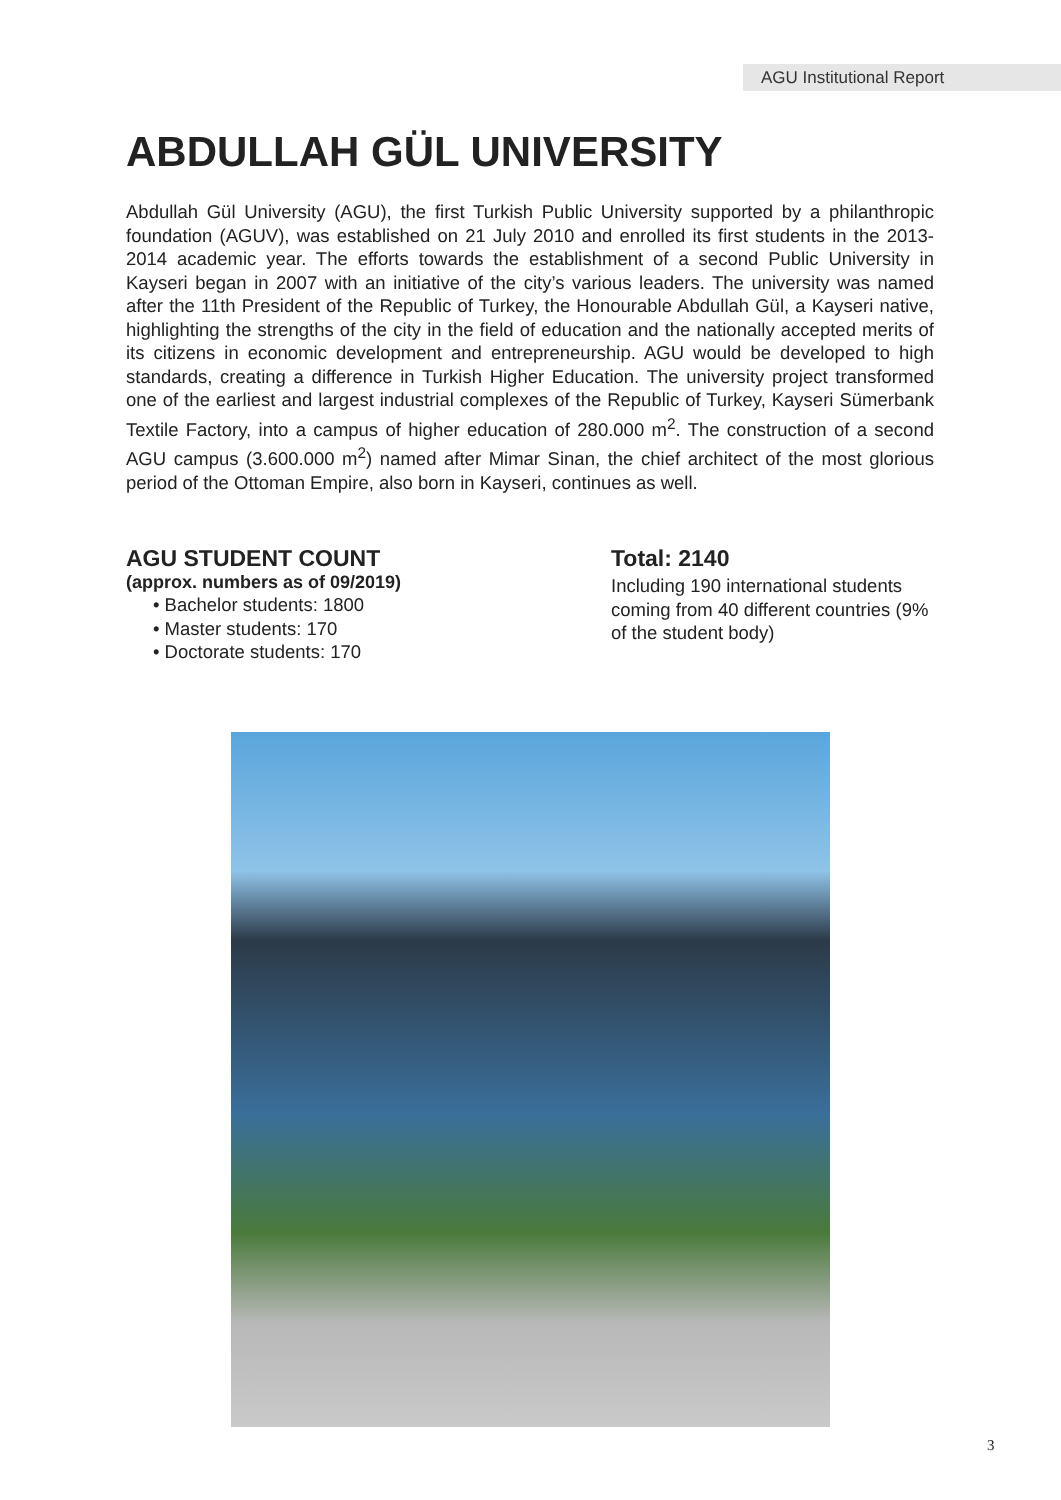AGU Institutional Report
ABDULLAH GÜL UNIVERSITY
Abdullah Gül University (AGU), the first Turkish Public University supported by a philanthropic foundation (AGUV), was established on 21 July 2010 and enrolled its first students in the 2013-2014 academic year. The efforts towards the establishment of a second Public University in Kayseri began in 2007 with an initiative of the city’s various leaders. The university was named after the 11th President of the Republic of Turkey, the Honourable Abdullah Gül, a Kayseri native, highlighting the strengths of the city in the field of education and the nationally accepted merits of its citizens in economic development and entrepreneurship. AGU would be developed to high standards, creating a difference in Turkish Higher Education. The university project transformed one of the earliest and largest industrial complexes of the Republic of Turkey, Kayseri Sümerbank Textile Factory, into a campus of higher education of 280.000 m<sup>2</sup>. The construction of a second AGU campus (3.600.000 m<sup>2</sup>) named after Mimar Sinan, the chief architect of the most glorious period of the Ottoman Empire, also born in Kayseri, continues as well.
AGU STUDENT COUNT
(approx. numbers as of 09/2019)
• Bachelor students: 1800
• Master students: 170
• Doctorate students: 170
Total: 2140
Including 190 international students coming from 40 different countries (9% of the student body)
3